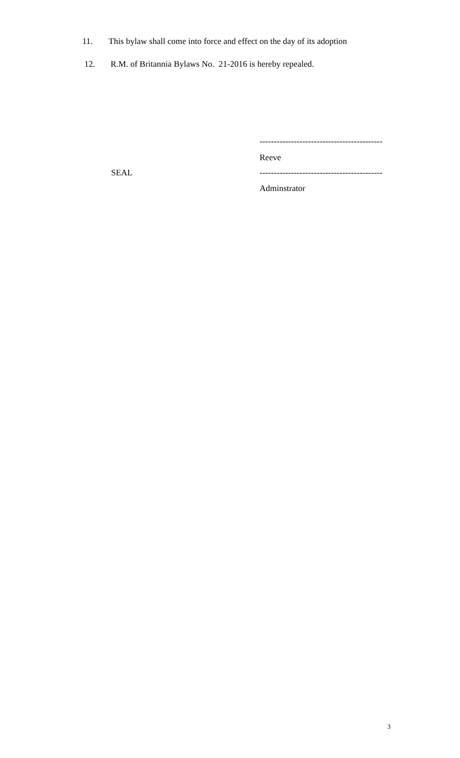11. This bylaw shall come into force and effect on the day of its adoption
12. R.M. of Britannia Bylaws No. 21-2016 is hereby repealed.
-------------------------------------------
Reeve
SEAL -------------------------------------------
Adminstrator
3